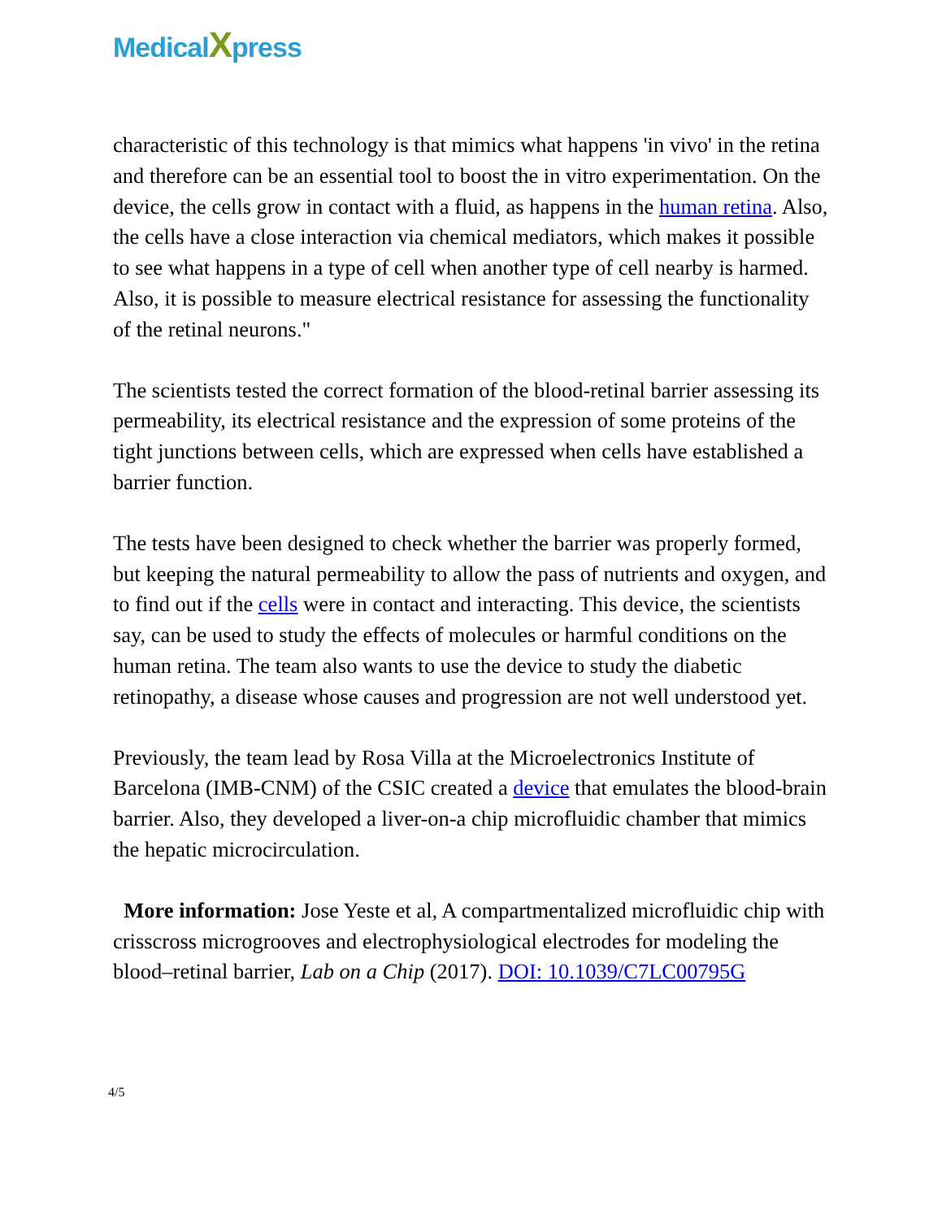MedicalXpress
characteristic of this technology is that mimics what happens 'in vivo' in the retina and therefore can be an essential tool to boost the in vitro experimentation. On the device, the cells grow in contact with a fluid, as happens in the human retina. Also, the cells have a close interaction via chemical mediators, which makes it possible to see what happens in a type of cell when another type of cell nearby is harmed. Also, it is possible to measure electrical resistance for assessing the functionality of the retinal neurons."
The scientists tested the correct formation of the blood-retinal barrier assessing its permeability, its electrical resistance and the expression of some proteins of the tight junctions between cells, which are expressed when cells have established a barrier function.
The tests have been designed to check whether the barrier was properly formed, but keeping the natural permeability to allow the pass of nutrients and oxygen, and to find out if the cells were in contact and interacting. This device, the scientists say, can be used to study the effects of molecules or harmful conditions on the human retina. The team also wants to use the device to study the diabetic retinopathy, a disease whose causes and progression are not well understood yet.
Previously, the team lead by Rosa Villa at the Microelectronics Institute of Barcelona (IMB-CNM) of the CSIC created a device that emulates the blood-brain barrier. Also, they developed a liver-on-a chip microfluidic chamber that mimics the hepatic microcirculation.
More information: Jose Yeste et al, A compartmentalized microfluidic chip with crisscross microgrooves and electrophysiological electrodes for modeling the blood–retinal barrier, Lab on a Chip (2017). DOI: 10.1039/C7LC00795G
4/5